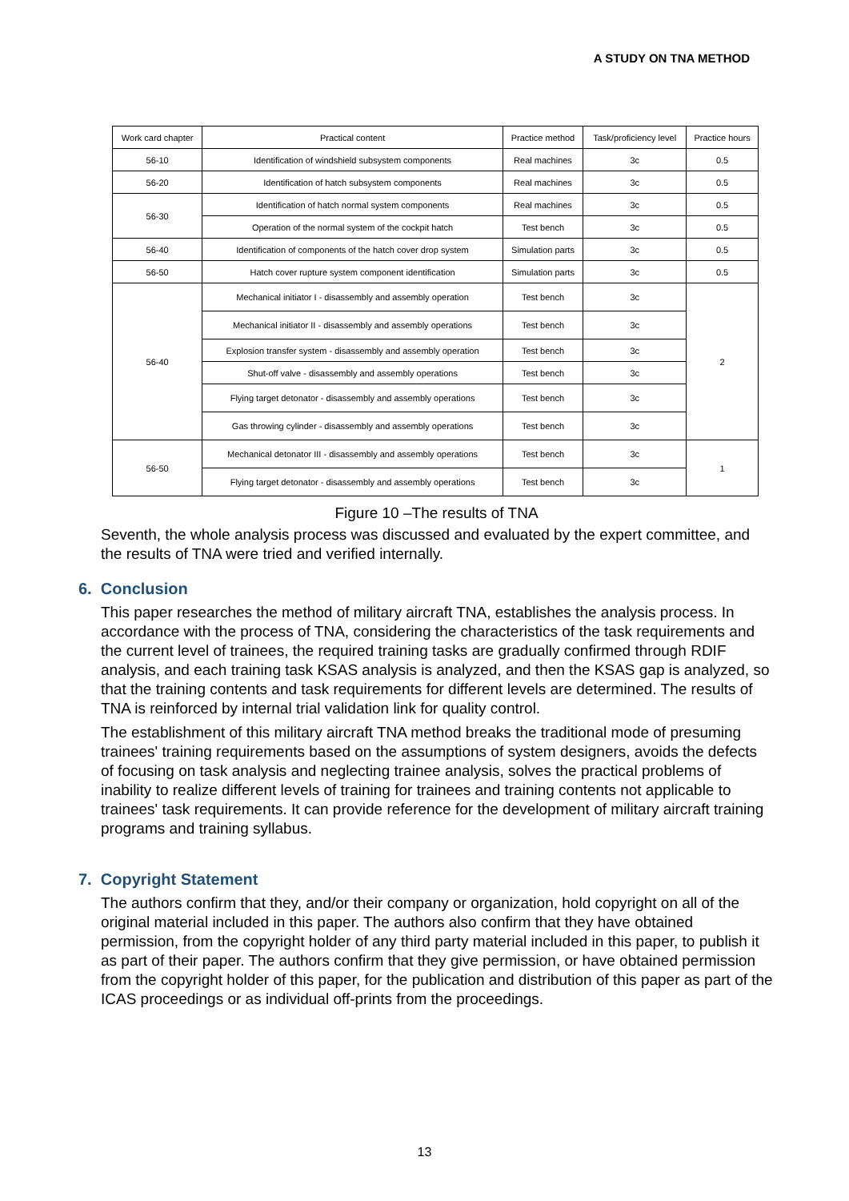A STUDY ON TNA METHOD
| Work card chapter | Practical content | Practice method | Task/proficiency level | Practice hours |
| --- | --- | --- | --- | --- |
| 56-10 | Identification of windshield subsystem components | Real machines | 3c | 0.5 |
| 56-20 | Identification of hatch subsystem components | Real machines | 3c | 0.5 |
| 56-30 | Identification of hatch normal system components | Real machines | 3c | 0.5 |
| | Operation of the normal system of the cockpit hatch | Test bench | 3c | 0.5 |
| 56-40 | Identification of components of the hatch cover drop system | Simulation parts | 3c | 0.5 |
| 56-50 | Hatch cover rupture system component identification | Simulation parts | 3c | 0.5 |
| 56-40 | Mechanical initiator I - disassembly and assembly operation | Test bench | 3c | 2 |
| | Mechanical initiator II - disassembly and assembly operations | Test bench | 3c | |
| | Explosion transfer system - disassembly and assembly operation | Test bench | 3c | |
| | Shut-off valve - disassembly and assembly operations | Test bench | 3c | |
| | Flying target detonator - disassembly and assembly operations | Test bench | 3c | |
| | Gas throwing cylinder - disassembly and assembly operations | Test bench | 3c | |
| 56-50 | Mechanical detonator III - disassembly and assembly operations | Test bench | 3c | 1 |
| | Flying target detonator - disassembly and assembly operations | Test bench | 3c | |
Figure 10 –The results of TNA
Seventh, the whole analysis process was discussed and evaluated by the expert committee, and the results of TNA were tried and verified internally.
6. Conclusion
This paper researches the method of military aircraft TNA, establishes the analysis process. In accordance with the process of TNA, considering the characteristics of the task requirements and the current level of trainees, the required training tasks are gradually confirmed through RDIF analysis, and each training task KSAS analysis is analyzed, and then the KSAS gap is analyzed, so that the training contents and task requirements for different levels are determined. The results of TNA is reinforced by internal trial validation link for quality control.
The establishment of this military aircraft TNA method breaks the traditional mode of presuming trainees' training requirements based on the assumptions of system designers, avoids the defects of focusing on task analysis and neglecting trainee analysis, solves the practical problems of inability to realize different levels of training for trainees and training contents not applicable to trainees' task requirements. It can provide reference for the development of military aircraft training programs and training syllabus.
7. Copyright Statement
The authors confirm that they, and/or their company or organization, hold copyright on all of the original material included in this paper. The authors also confirm that they have obtained permission, from the copyright holder of any third party material included in this paper, to publish it as part of their paper. The authors confirm that they give permission, or have obtained permission from the copyright holder of this paper, for the publication and distribution of this paper as part of the ICAS proceedings or as individual off-prints from the proceedings.
13